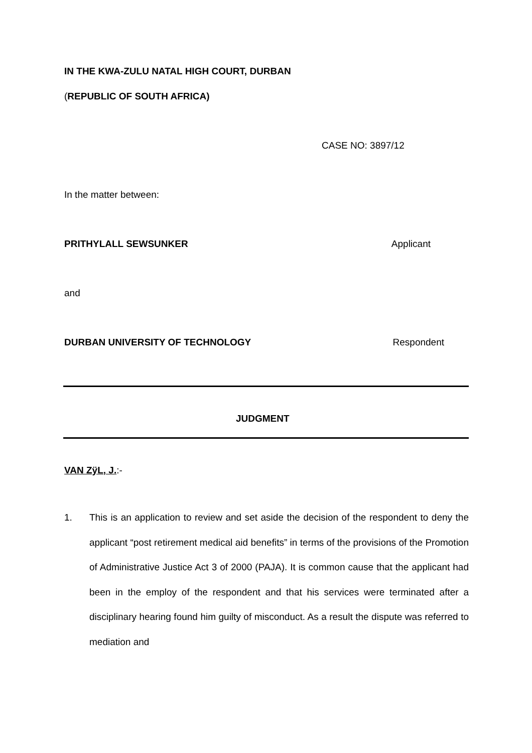IN THE KWA-ZULU NATAL HIGH COURT, DURBAN
(REPUBLIC OF SOUTH AFRICA)
CASE NO: 3897/12
In the matter between:
PRITHYLALL SEWSUNKER Applicant
and
DURBAN UNIVERSITY OF TECHNOLOGY Respondent
JUDGMENT
VAN ZÿL, J.:-
1. This is an application to review and set aside the decision of the respondent to deny the applicant “post retirement medical aid benefits” in terms of the provisions of the Promotion of Administrative Justice Act 3 of 2000 (PAJA). It is common cause that the applicant had been in the employ of the respondent and that his services were terminated after a disciplinary hearing found him guilty of misconduct. As a result the dispute was referred to mediation and